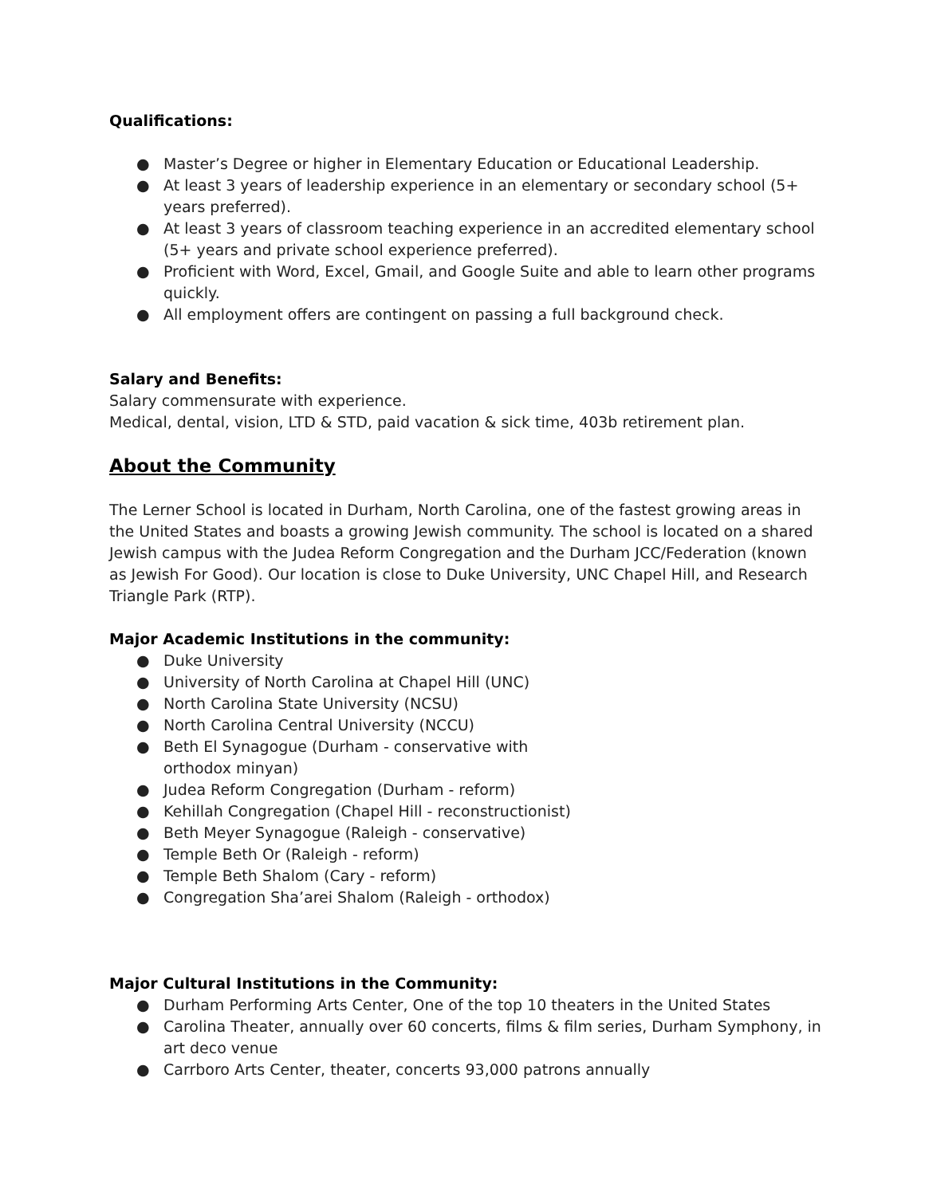Qualifications:
● Master’s Degree or higher in Elementary Education or Educational Leadership.
● At least 3 years of leadership experience in an elementary or secondary school (5+ years preferred).
● At least 3 years of classroom teaching experience in an accredited elementary school (5+ years and private school experience preferred).
● Proficient with Word, Excel, Gmail, and Google Suite and able to learn other programs quickly.
● All employment offers are contingent on passing a full background check.
Salary and Benefits:
Salary commensurate with experience.
Medical, dental, vision, LTD & STD, paid vacation & sick time, 403b retirement plan.
About the Community
The Lerner School is located in Durham, North Carolina, one of the fastest growing areas in the United States and boasts a growing Jewish community. The school is located on a shared Jewish campus with the Judea Reform Congregation and the Durham JCC/Federation (known as Jewish For Good). Our location is close to Duke University, UNC Chapel Hill, and Research Triangle Park (RTP).
Major Academic Institutions in the community:
● Duke University
● University of North Carolina at Chapel Hill (UNC)
● North Carolina State University (NCSU)
● North Carolina Central University (NCCU)
● Beth El Synagogue (Durham - conservative with orthodox minyan)
● Judea Reform Congregation (Durham - reform)
● Kehillah Congregation (Chapel Hill - reconstructionist)
● Beth Meyer Synagogue (Raleigh - conservative)
● Temple Beth Or (Raleigh - reform)
● Temple Beth Shalom (Cary - reform)
● Congregation Sha’arei Shalom (Raleigh - orthodox)
Major Cultural Institutions in the Community:
● Durham Performing Arts Center, One of the top 10 theaters in the United States
● Carolina Theater, annually over 60 concerts, films & film series, Durham Symphony, in art deco venue
● Carrboro Arts Center, theater, concerts 93,000 patrons annually